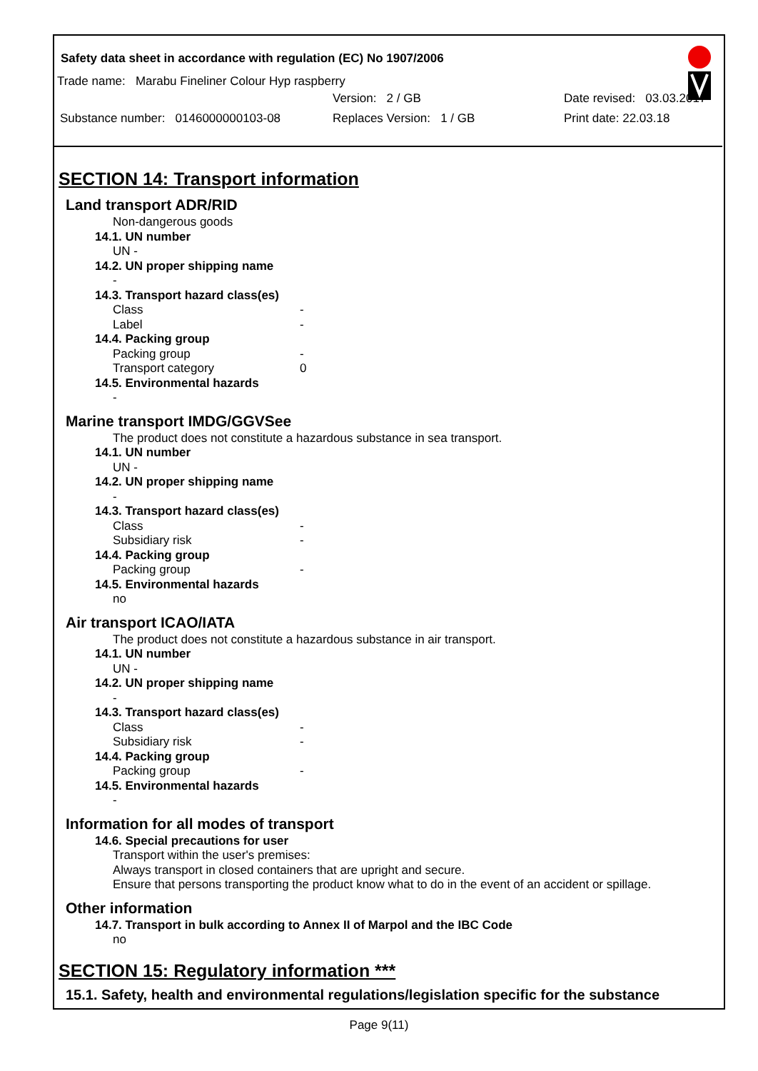Safety data sheet in accordance with regulation (EC) No 1907/2006
Trade name: Marabu Fineliner Colour Hyp raspberry
Version: 2 / GB Date revised: 03.03.2017
Substance number: 0146000000103-08 Replaces Version: 1 / GB Print date: 22.03.18
SECTION 14: Transport information
Land transport ADR/RID
Non-dangerous goods
14.1. UN number
UN -
14.2. UN proper shipping name
-
14.3. Transport hazard class(es)
Class -
Label -
14.4. Packing group
Packing group -
Transport category 0
14.5. Environmental hazards
-
Marine transport IMDG/GGVSee
The product does not constitute a hazardous substance in sea transport.
14.1. UN number
UN -
14.2. UN proper shipping name
-
14.3. Transport hazard class(es)
Class -
Subsidiary risk -
14.4. Packing group
Packing group -
14.5. Environmental hazards
no
Air transport ICAO/IATA
The product does not constitute a hazardous substance in air transport.
14.1. UN number
UN -
14.2. UN proper shipping name
-
14.3. Transport hazard class(es)
Class -
Subsidiary risk -
14.4. Packing group
Packing group -
14.5. Environmental hazards
-
Information for all modes of transport
14.6. Special precautions for user
Transport within the user's premises:
Always transport in closed containers that are upright and secure.
Ensure that persons transporting the product know what to do in the event of an accident or spillage.
Other information
14.7. Transport in bulk according to Annex II of Marpol and the IBC Code
no
SECTION 15: Regulatory information ***
15.1. Safety, health and environmental regulations/legislation specific for the substance
Page 9(11)